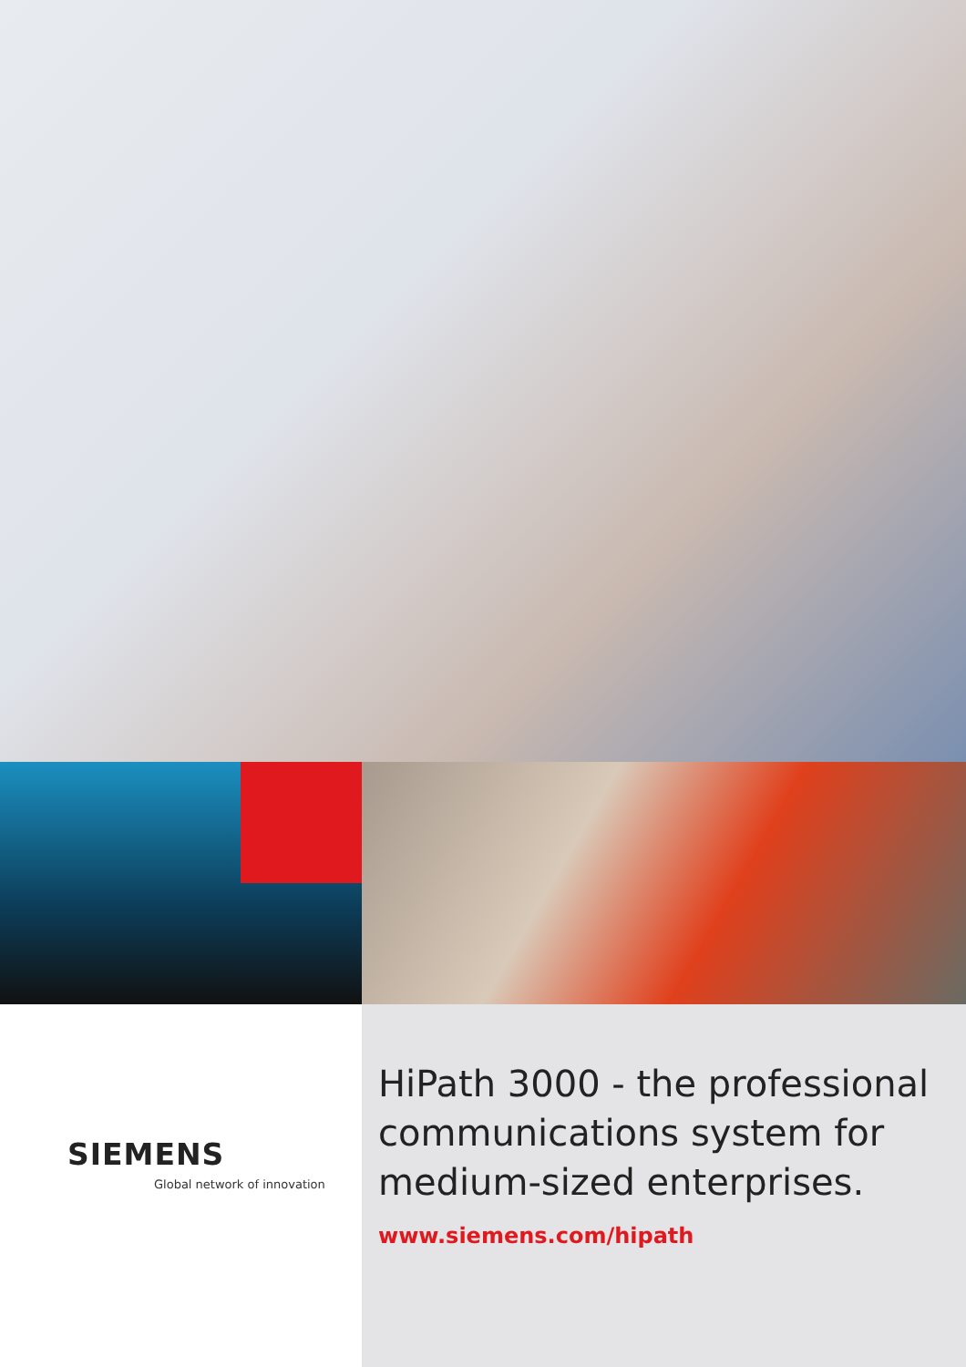SIEMENS
Global network of innovation
HiPath 3000 - the professional communications system for medium-sized enterprises.
www.siemens.com/hipath